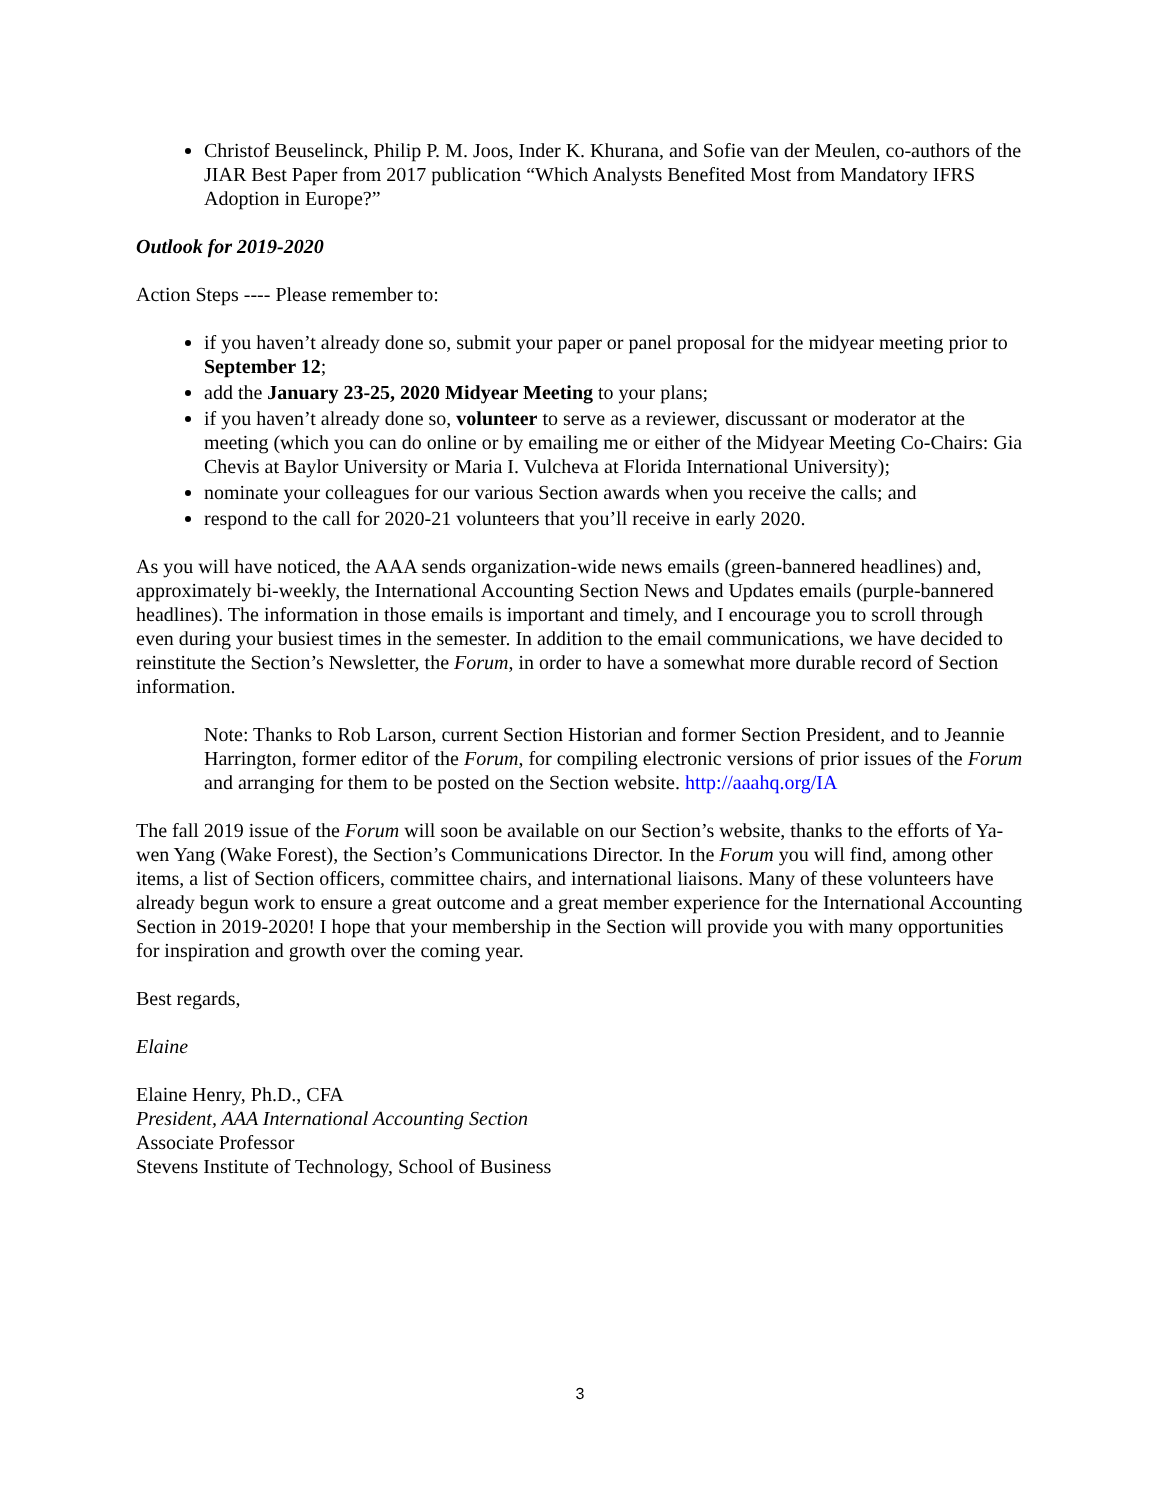Christof Beuselinck, Philip P. M. Joos, Inder K. Khurana, and Sofie van der Meulen, co-authors of the JIAR Best Paper from 2017 publication “Which Analysts Benefited Most from Mandatory IFRS Adoption in Europe?”
Outlook for 2019-2020
Action Steps ---- Please remember to:
if you haven’t already done so, submit your paper or panel proposal for the midyear meeting prior to September 12;
add the January 23-25, 2020 Midyear Meeting to your plans;
if you haven’t already done so, volunteer to serve as a reviewer, discussant or moderator at the meeting (which you can do online or by emailing me or either of the Midyear Meeting Co-Chairs: Gia Chevis at Baylor University or Maria I. Vulcheva at Florida International University);
nominate your colleagues for our various Section awards when you receive the calls; and
respond to the call for 2020-21 volunteers that you’ll receive in early 2020.
As you will have noticed, the AAA sends organization-wide news emails (green-bannered headlines) and, approximately bi-weekly, the International Accounting Section News and Updates emails (purple-bannered headlines). The information in those emails is important and timely, and I encourage you to scroll through even during your busiest times in the semester. In addition to the email communications, we have decided to reinstitute the Section’s Newsletter, the Forum, in order to have a somewhat more durable record of Section information.
Note: Thanks to Rob Larson, current Section Historian and former Section President, and to Jeannie Harrington, former editor of the Forum, for compiling electronic versions of prior issues of the Forum and arranging for them to be posted on the Section website. http://aaahq.org/IA
The fall 2019 issue of the Forum will soon be available on our Section’s website, thanks to the efforts of Ya-wen Yang (Wake Forest), the Section’s Communications Director. In the Forum you will find, among other items, a list of Section officers, committee chairs, and international liaisons. Many of these volunteers have already begun work to ensure a great outcome and a great member experience for the International Accounting Section in 2019-2020! I hope that your membership in the Section will provide you with many opportunities for inspiration and growth over the coming year.
Best regards,
Elaine
Elaine Henry, Ph.D., CFA
President, AAA International Accounting Section
Associate Professor
Stevens Institute of Technology, School of Business
3